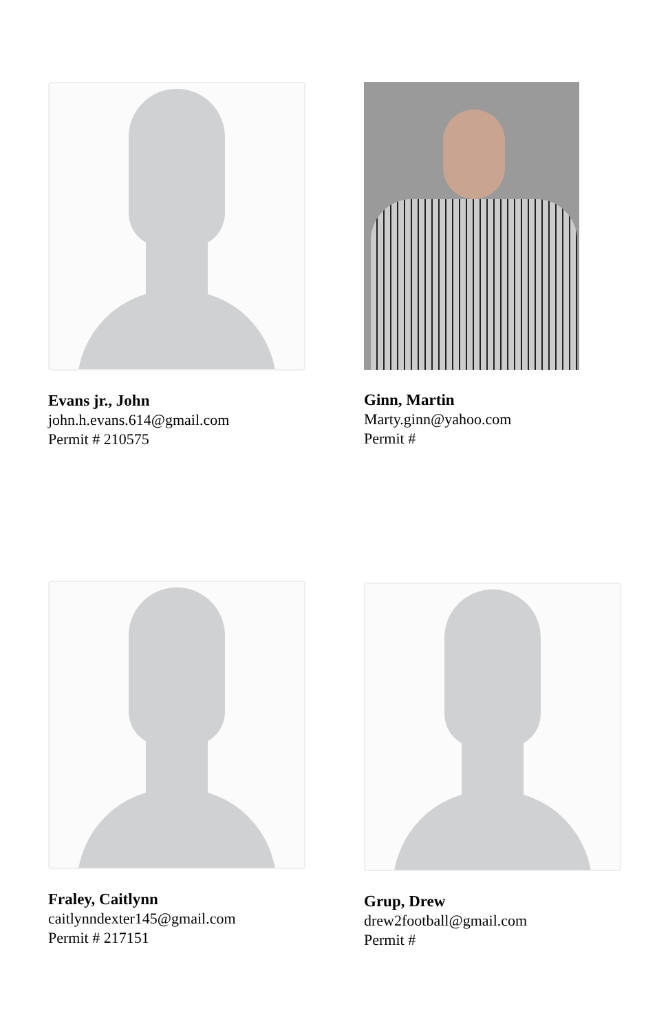Evans jr., John
john.h.evans.614@gmail.com
Permit # 210575
Ginn, Martin
Marty.ginn@yahoo.com
Permit #
Fraley, Caitlynn
caitlynndexter145@gmail.com
Permit # 217151
Grup, Drew
drew2football@gmail.com
Permit #